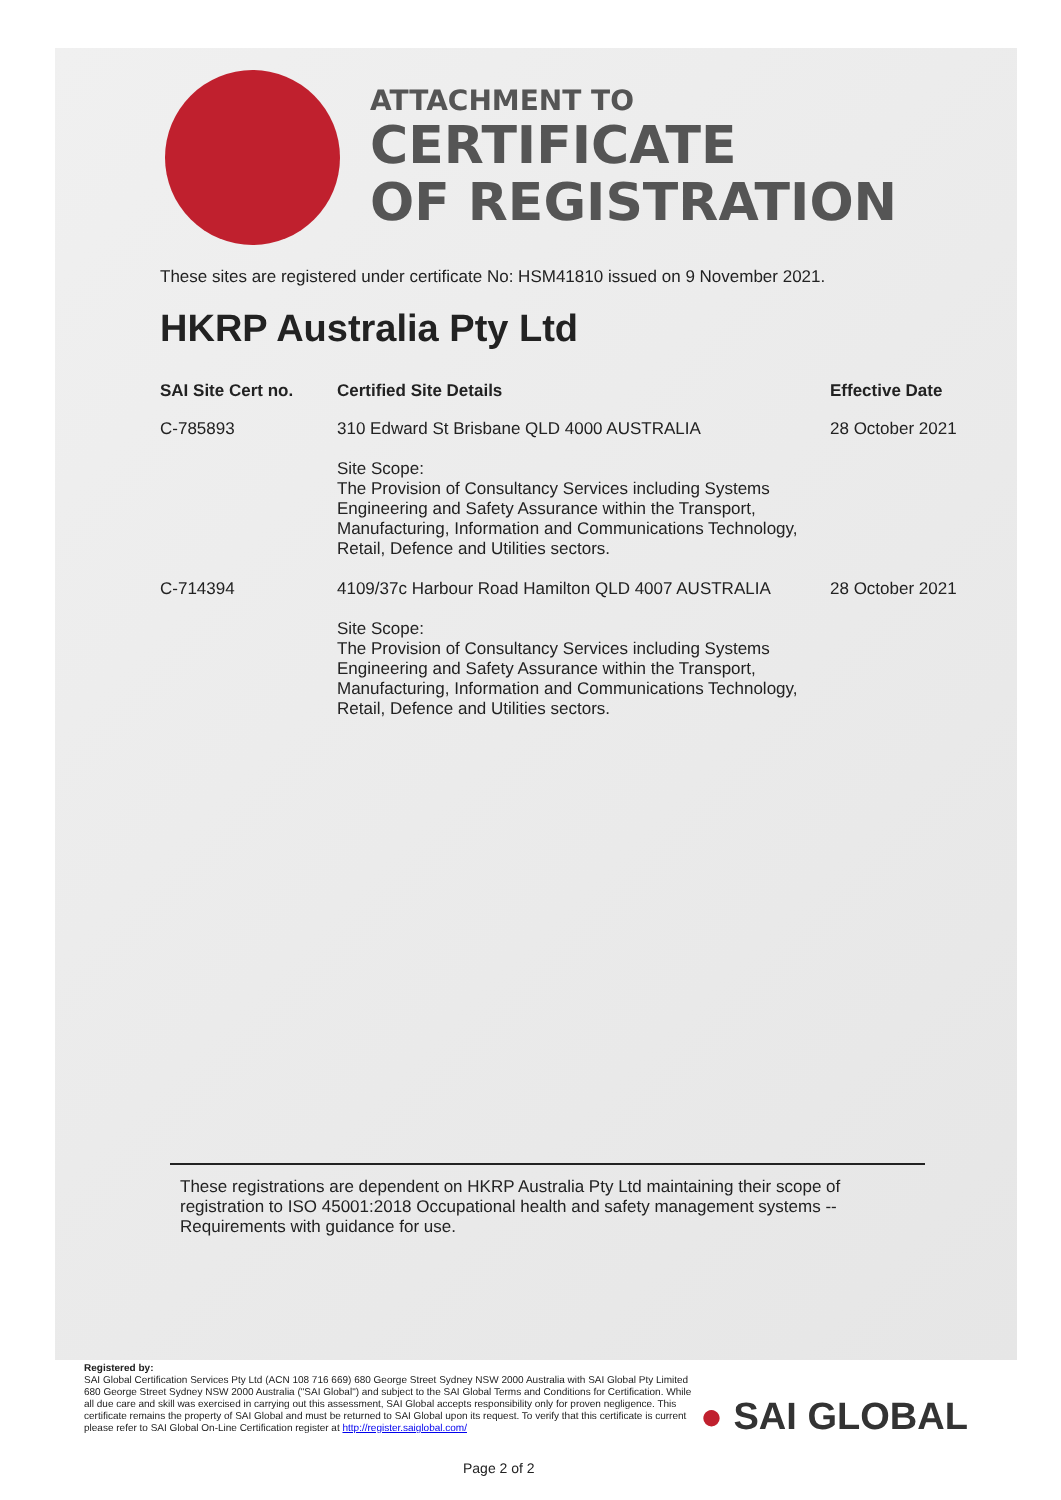ATTACHMENT TO
CERTIFICATE
OF REGISTRATION
These sites are registered under certificate No: HSM41810 issued on 9 November 2021.
HKRP Australia Pty Ltd
| SAI Site Cert no. | Certified Site Details | Effective Date |
| --- | --- | --- |
| C-785893 | 310 Edward St Brisbane QLD 4000 AUSTRALIA Site Scope: The Provision of Consultancy Services including Systems Engineering and Safety Assurance within the Transport, Manufacturing, Information and Communications Technology, Retail, Defence and Utilities sectors. | 28 October 2021 |
| C-714394 | 4109/37c Harbour Road Hamilton QLD 4007 AUSTRALIA Site Scope: The Provision of Consultancy Services including Systems Engineering and Safety Assurance within the Transport, Manufacturing, Information and Communications Technology, Retail, Defence and Utilities sectors. | 28 October 2021 |
These registrations are dependent on HKRP Australia Pty Ltd maintaining their scope of registration to ISO 45001:2018 Occupational health and safety management systems -- Requirements with guidance for use.
Registered by:
SAI Global Certification Services Pty Ltd (ACN 108 716 669) 680 George Street Sydney NSW 2000 Australia with SAI Global Pty Limited 680 George Street Sydney NSW 2000 Australia ("SAI Global") and subject to the SAI Global Terms and Conditions for Certification. While all due care and skill was exercised in carrying out this assessment, SAI Global accepts responsibility only for proven negligence. This certificate remains the property of SAI Global and must be returned to SAI Global upon its request. To verify that this certificate is current please refer to SAI Global On-Line Certification register at http://register.saiglobal.com/
● SAI GLOBAL
Page 2 of 2